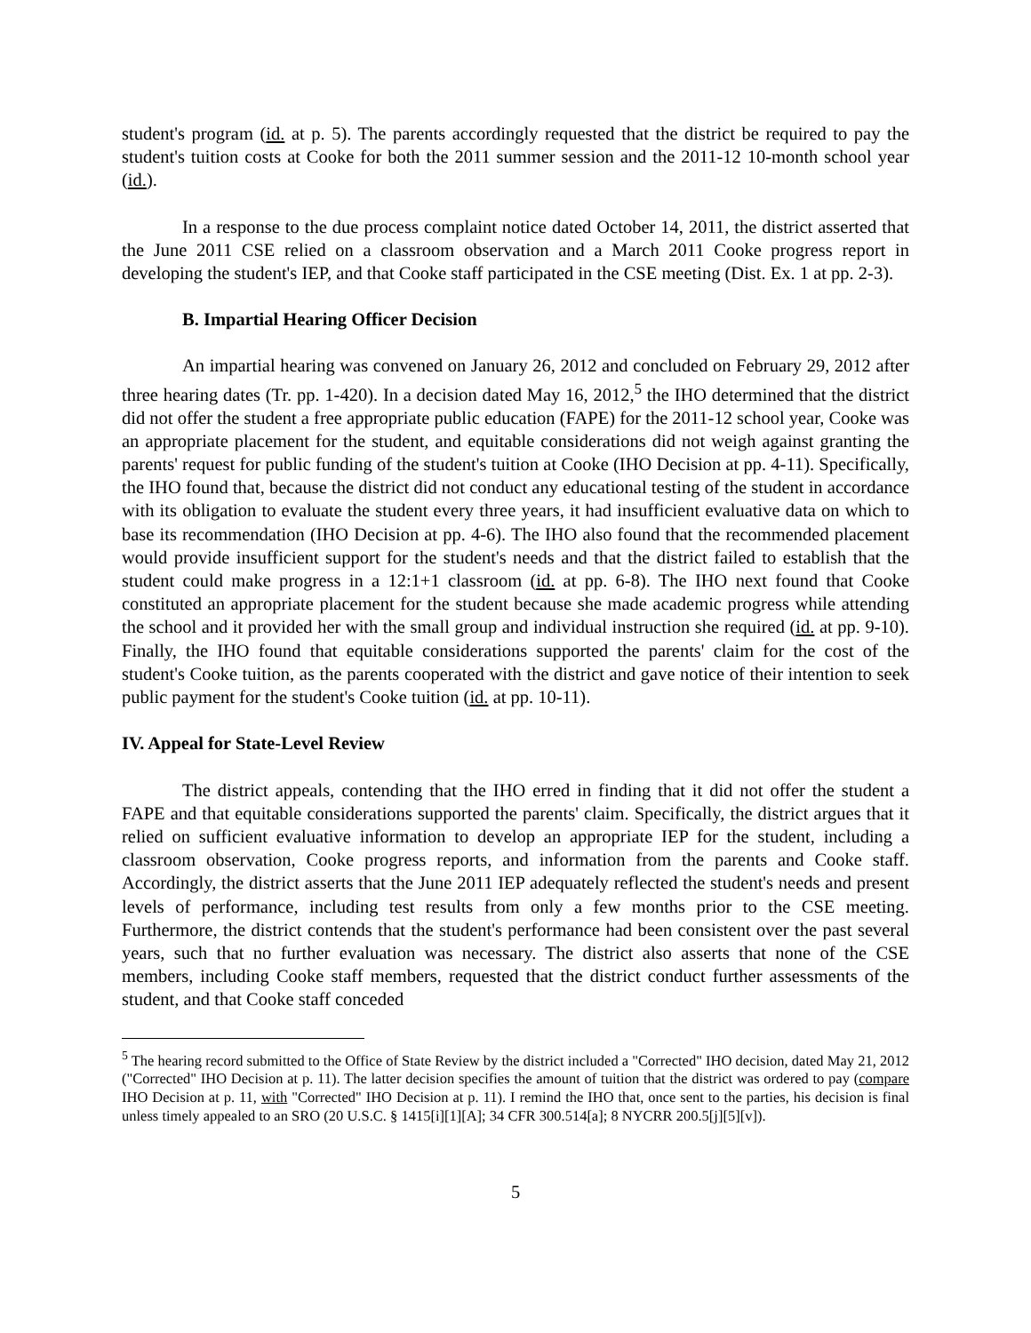student's program (id. at p. 5). The parents accordingly requested that the district be required to pay the student's tuition costs at Cooke for both the 2011 summer session and the 2011-12 10-month school year (id.).
In a response to the due process complaint notice dated October 14, 2011, the district asserted that the June 2011 CSE relied on a classroom observation and a March 2011 Cooke progress report in developing the student's IEP, and that Cooke staff participated in the CSE meeting (Dist. Ex. 1 at pp. 2-3).
B. Impartial Hearing Officer Decision
An impartial hearing was convened on January 26, 2012 and concluded on February 29, 2012 after three hearing dates (Tr. pp. 1-420). In a decision dated May 16, 2012,<sup>5</sup> the IHO determined that the district did not offer the student a free appropriate public education (FAPE) for the 2011-12 school year, Cooke was an appropriate placement for the student, and equitable considerations did not weigh against granting the parents' request for public funding of the student's tuition at Cooke (IHO Decision at pp. 4-11). Specifically, the IHO found that, because the district did not conduct any educational testing of the student in accordance with its obligation to evaluate the student every three years, it had insufficient evaluative data on which to base its recommendation (IHO Decision at pp. 4-6). The IHO also found that the recommended placement would provide insufficient support for the student's needs and that the district failed to establish that the student could make progress in a 12:1+1 classroom (id. at pp. 6-8). The IHO next found that Cooke constituted an appropriate placement for the student because she made academic progress while attending the school and it provided her with the small group and individual instruction she required (id. at pp. 9-10). Finally, the IHO found that equitable considerations supported the parents' claim for the cost of the student's Cooke tuition, as the parents cooperated with the district and gave notice of their intention to seek public payment for the student's Cooke tuition (id. at pp. 10-11).
IV. Appeal for State-Level Review
The district appeals, contending that the IHO erred in finding that it did not offer the student a FAPE and that equitable considerations supported the parents' claim. Specifically, the district argues that it relied on sufficient evaluative information to develop an appropriate IEP for the student, including a classroom observation, Cooke progress reports, and information from the parents and Cooke staff. Accordingly, the district asserts that the June 2011 IEP adequately reflected the student's needs and present levels of performance, including test results from only a few months prior to the CSE meeting. Furthermore, the district contends that the student's performance had been consistent over the past several years, such that no further evaluation was necessary. The district also asserts that none of the CSE members, including Cooke staff members, requested that the district conduct further assessments of the student, and that Cooke staff conceded
<sup>5</sup> The hearing record submitted to the Office of State Review by the district included a "Corrected" IHO decision, dated May 21, 2012 ("Corrected" IHO Decision at p. 11). The latter decision specifies the amount of tuition that the district was ordered to pay (compare IHO Decision at p. 11, with "Corrected" IHO Decision at p. 11). I remind the IHO that, once sent to the parties, his decision is final unless timely appealed to an SRO (20 U.S.C. § 1415[i][1][A]; 34 CFR 300.514[a]; 8 NYCRR 200.5[j][5][v]).
5